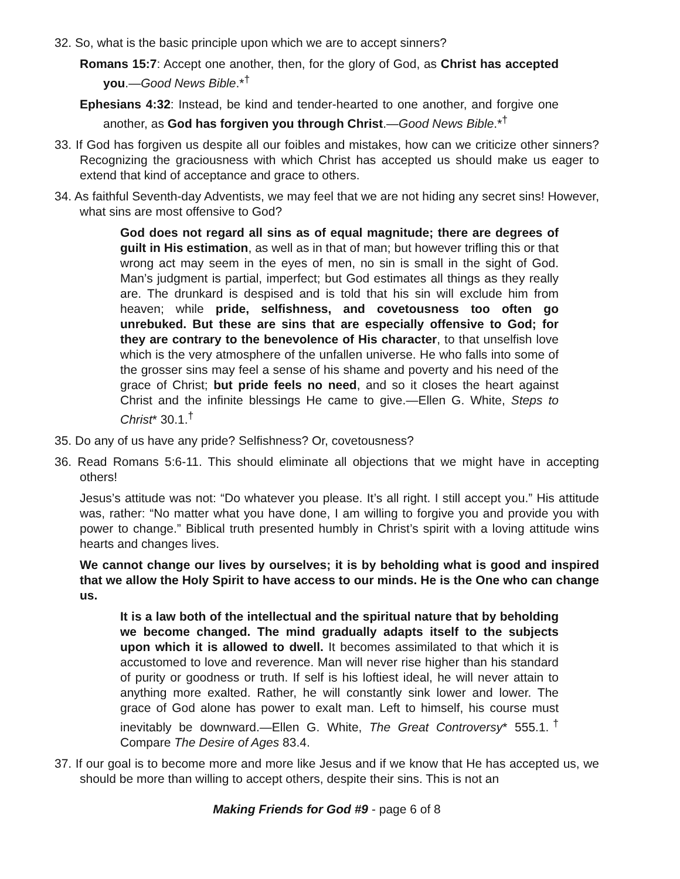32. So, what is the basic principle upon which we are to accept sinners?
Romans 15:7: Accept one another, then, for the glory of God, as Christ has accepted you.—Good News Bible.*<sup>†</sup>
Ephesians 4:32: Instead, be kind and tender-hearted to one another, and forgive one another, as God has forgiven you through Christ.—Good News Bible.*<sup>†</sup>
33. If God has forgiven us despite all our foibles and mistakes, how can we criticize other sinners? Recognizing the graciousness with which Christ has accepted us should make us eager to extend that kind of acceptance and grace to others.
34. As faithful Seventh-day Adventists, we may feel that we are not hiding any secret sins! However, what sins are most offensive to God?
God does not regard all sins as of equal magnitude; there are degrees of guilt in His estimation, as well as in that of man; but however trifling this or that wrong act may seem in the eyes of men, no sin is small in the sight of God. Man’s judgment is partial, imperfect; but God estimates all things as they really are. The drunkard is despised and is told that his sin will exclude him from heaven; while pride, selfishness, and covetousness too often go unrebuked. But these are sins that are especially offensive to God; for they are contrary to the benevolence of His character, to that unselfish love which is the very atmosphere of the unfallen universe. He who falls into some of the grosser sins may feel a sense of his shame and poverty and his need of the grace of Christ; but pride feels no need, and so it closes the heart against Christ and the infinite blessings He came to give.—Ellen G. White, Steps to Christ* 30.1.<sup>†</sup>
35. Do any of us have any pride? Selfishness? Or, covetousness?
36. Read Romans 5:6-11. This should eliminate all objections that we might have in accepting others!
Jesus’s attitude was not: “Do whatever you please. It’s all right. I still accept you.” His attitude was, rather: “No matter what you have done, I am willing to forgive you and provide you with power to change.” Biblical truth presented humbly in Christ’s spirit with a loving attitude wins hearts and changes lives.
We cannot change our lives by ourselves; it is by beholding what is good and inspired that we allow the Holy Spirit to have access to our minds. He is the One who can change us.
It is a law both of the intellectual and the spiritual nature that by beholding we become changed. The mind gradually adapts itself to the subjects upon which it is allowed to dwell. It becomes assimilated to that which it is accustomed to love and reverence. Man will never rise higher than his standard of purity or goodness or truth. If self is his loftiest ideal, he will never attain to anything more exalted. Rather, he will constantly sink lower and lower. The grace of God alone has power to exalt man. Left to himself, his course must inevitably be downward.—Ellen G. White, The Great Controversy* 555.1.<sup>†</sup> Compare The Desire of Ages 83.4.
37. If our goal is to become more and more like Jesus and if we know that He has accepted us, we should be more than willing to accept others, despite their sins. This is not an
Making Friends for God #9 - page 6 of 8